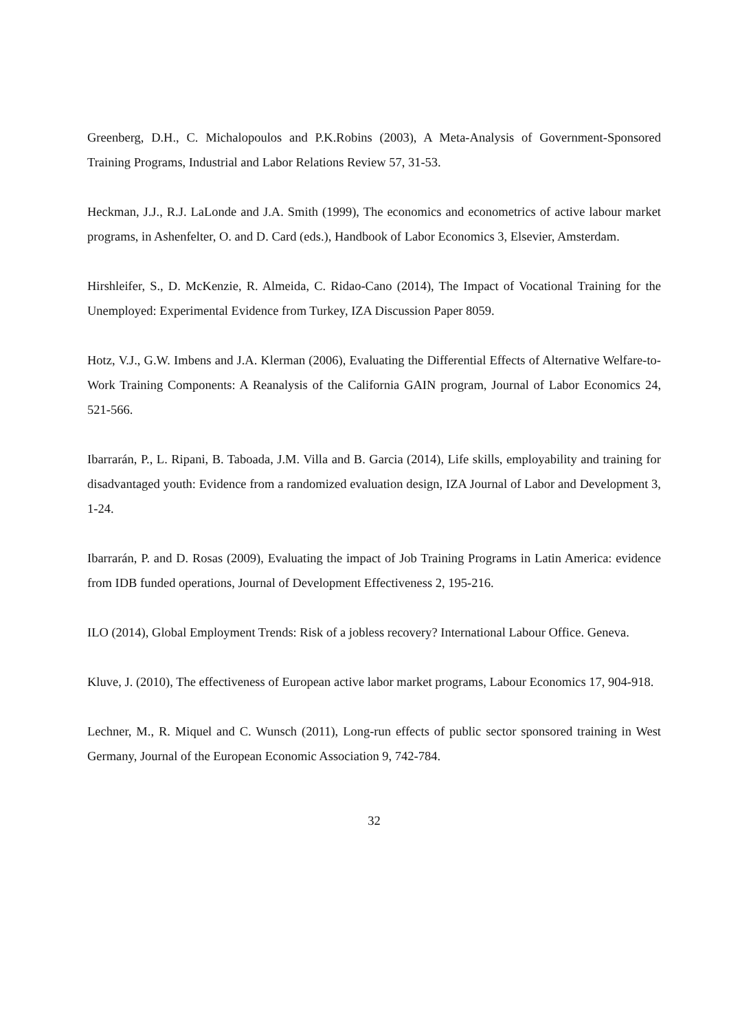Greenberg, D.H., C. Michalopoulos and P.K.Robins (2003), A Meta-Analysis of Government-Sponsored Training Programs, Industrial and Labor Relations Review 57, 31-53.
Heckman, J.J., R.J. LaLonde and J.A. Smith (1999), The economics and econometrics of active labour market programs, in Ashenfelter, O. and D. Card (eds.), Handbook of Labor Economics 3, Elsevier, Amsterdam.
Hirshleifer, S., D. McKenzie, R. Almeida, C. Ridao-Cano (2014), The Impact of Vocational Training for the Unemployed: Experimental Evidence from Turkey, IZA Discussion Paper 8059.
Hotz, V.J., G.W. Imbens and J.A. Klerman (2006), Evaluating the Differential Effects of Alternative Welfare-to-Work Training Components: A Reanalysis of the California GAIN program, Journal of Labor Economics 24, 521-566.
Ibarrarán, P., L. Ripani, B. Taboada, J.M. Villa and B. Garcia (2014), Life skills, employability and training for disadvantaged youth: Evidence from a randomized evaluation design, IZA Journal of Labor and Development 3, 1-24.
Ibarrarán, P. and D. Rosas (2009), Evaluating the impact of Job Training Programs in Latin America: evidence from IDB funded operations, Journal of Development Effectiveness 2, 195-216.
ILO (2014), Global Employment Trends: Risk of a jobless recovery? International Labour Office. Geneva.
Kluve, J. (2010), The effectiveness of European active labor market programs, Labour Economics 17, 904-918.
Lechner, M., R. Miquel and C. Wunsch (2011), Long-run effects of public sector sponsored training in West Germany, Journal of the European Economic Association 9, 742-784.
32